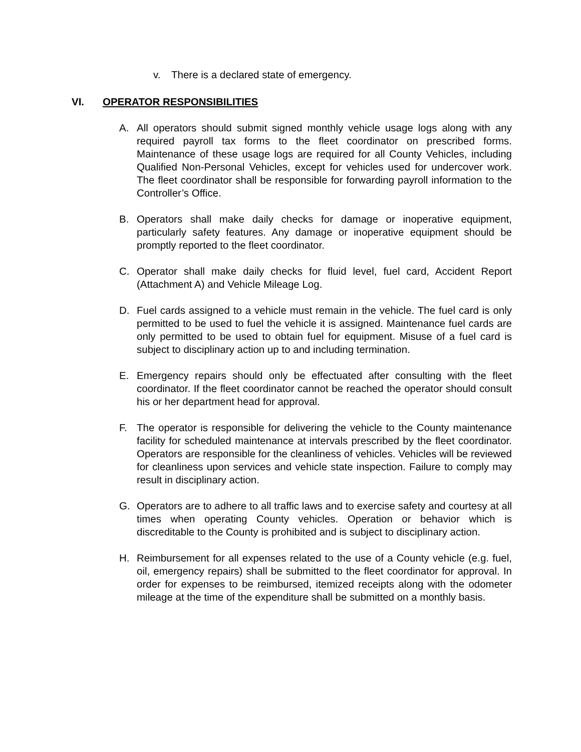v. There is a declared state of emergency.
VI. OPERATOR RESPONSIBILITIES
A. All operators should submit signed monthly vehicle usage logs along with any required payroll tax forms to the fleet coordinator on prescribed forms. Maintenance of these usage logs are required for all County Vehicles, including Qualified Non-Personal Vehicles, except for vehicles used for undercover work. The fleet coordinator shall be responsible for forwarding payroll information to the Controller’s Office.
B. Operators shall make daily checks for damage or inoperative equipment, particularly safety features. Any damage or inoperative equipment should be promptly reported to the fleet coordinator.
C. Operator shall make daily checks for fluid level, fuel card, Accident Report (Attachment A) and Vehicle Mileage Log.
D. Fuel cards assigned to a vehicle must remain in the vehicle. The fuel card is only permitted to be used to fuel the vehicle it is assigned. Maintenance fuel cards are only permitted to be used to obtain fuel for equipment. Misuse of a fuel card is subject to disciplinary action up to and including termination.
E. Emergency repairs should only be effectuated after consulting with the fleet coordinator. If the fleet coordinator cannot be reached the operator should consult his or her department head for approval.
F. The operator is responsible for delivering the vehicle to the County maintenance facility for scheduled maintenance at intervals prescribed by the fleet coordinator. Operators are responsible for the cleanliness of vehicles. Vehicles will be reviewed for cleanliness upon services and vehicle state inspection. Failure to comply may result in disciplinary action.
G. Operators are to adhere to all traffic laws and to exercise safety and courtesy at all times when operating County vehicles. Operation or behavior which is discreditable to the County is prohibited and is subject to disciplinary action.
H. Reimbursement for all expenses related to the use of a County vehicle (e.g. fuel, oil, emergency repairs) shall be submitted to the fleet coordinator for approval. In order for expenses to be reimbursed, itemized receipts along with the odometer mileage at the time of the expenditure shall be submitted on a monthly basis.